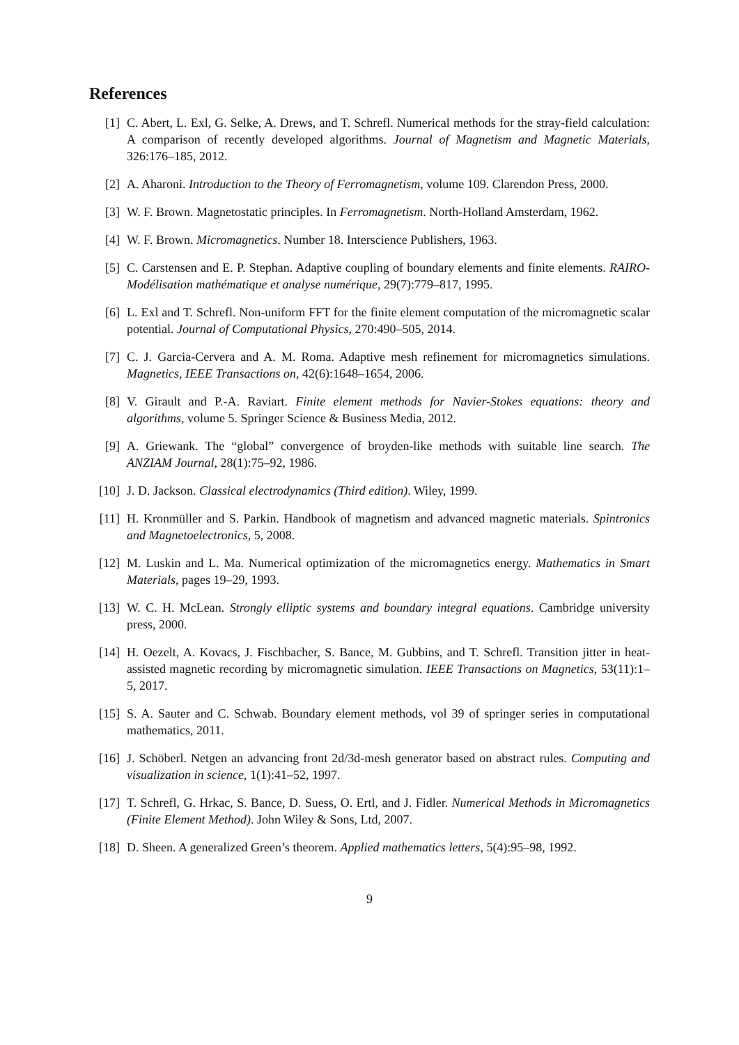References
[1] C. Abert, L. Exl, G. Selke, A. Drews, and T. Schrefl. Numerical methods for the stray-field calculation: A comparison of recently developed algorithms. Journal of Magnetism and Magnetic Materials, 326:176–185, 2012.
[2] A. Aharoni. Introduction to the Theory of Ferromagnetism, volume 109. Clarendon Press, 2000.
[3] W. F. Brown. Magnetostatic principles. In Ferromagnetism. North-Holland Amsterdam, 1962.
[4] W. F. Brown. Micromagnetics. Number 18. Interscience Publishers, 1963.
[5] C. Carstensen and E. P. Stephan. Adaptive coupling of boundary elements and finite elements. RAIRO-Modélisation mathématique et analyse numérique, 29(7):779–817, 1995.
[6] L. Exl and T. Schrefl. Non-uniform FFT for the finite element computation of the micromagnetic scalar potential. Journal of Computational Physics, 270:490–505, 2014.
[7] C. J. Garcia-Cervera and A. M. Roma. Adaptive mesh refinement for micromagnetics simulations. Magnetics, IEEE Transactions on, 42(6):1648–1654, 2006.
[8] V. Girault and P.-A. Raviart. Finite element methods for Navier-Stokes equations: theory and algorithms, volume 5. Springer Science & Business Media, 2012.
[9] A. Griewank. The “global” convergence of broyden-like methods with suitable line search. The ANZIAM Journal, 28(1):75–92, 1986.
[10] J. D. Jackson. Classical electrodynamics (Third edition). Wiley, 1999.
[11] H. Kronmüller and S. Parkin. Handbook of magnetism and advanced magnetic materials. Spintronics and Magnetoelectronics, 5, 2008.
[12] M. Luskin and L. Ma. Numerical optimization of the micromagnetics energy. Mathematics in Smart Materials, pages 19–29, 1993.
[13] W. C. H. McLean. Strongly elliptic systems and boundary integral equations. Cambridge university press, 2000.
[14] H. Oezelt, A. Kovacs, J. Fischbacher, S. Bance, M. Gubbins, and T. Schrefl. Transition jitter in heat-assisted magnetic recording by micromagnetic simulation. IEEE Transactions on Magnetics, 53(11):1–5, 2017.
[15] S. A. Sauter and C. Schwab. Boundary element methods, vol 39 of springer series in computational mathematics, 2011.
[16] J. Schöberl. Netgen an advancing front 2d/3d-mesh generator based on abstract rules. Computing and visualization in science, 1(1):41–52, 1997.
[17] T. Schrefl, G. Hrkac, S. Bance, D. Suess, O. Ertl, and J. Fidler. Numerical Methods in Micromagnetics (Finite Element Method). John Wiley & Sons, Ltd, 2007.
[18] D. Sheen. A generalized Green’s theorem. Applied mathematics letters, 5(4):95–98, 1992.
9